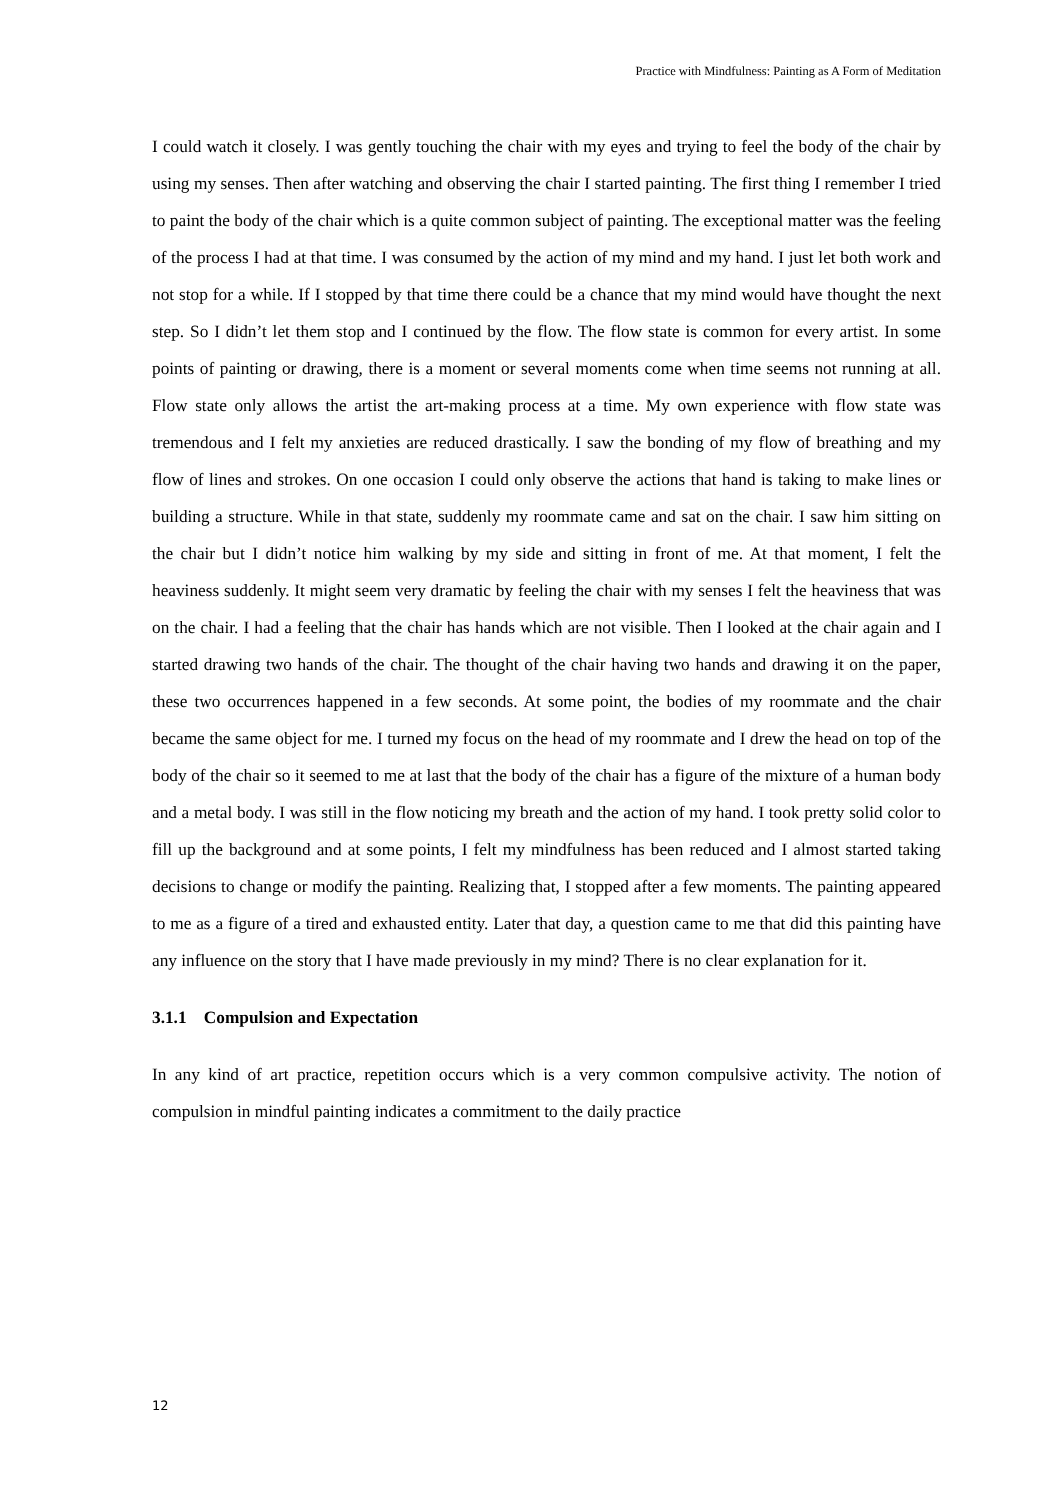Practice with Mindfulness: Painting as A Form of Meditation
I could watch it closely. I was gently touching the chair with my eyes and trying to feel the body of the chair by using my senses. Then after watching and observing the chair I started painting. The first thing I remember I tried to paint the body of the chair which is a quite common subject of painting. The exceptional matter was the feeling of the process I had at that time. I was consumed by the action of my mind and my hand. I just let both work and not stop for a while. If I stopped by that time there could be a chance that my mind would have thought the next step. So I didn’t let them stop and I continued by the flow. The flow state is common for every artist. In some points of painting or drawing, there is a moment or several moments come when time seems not running at all. Flow state only allows the artist the art-making process at a time. My own experience with flow state was tremendous and I felt my anxieties are reduced drastically. I saw the bonding of my flow of breathing and my flow of lines and strokes. On one occasion I could only observe the actions that hand is taking to make lines or building a structure. While in that state, suddenly my roommate came and sat on the chair. I saw him sitting on the chair but I didn’t notice him walking by my side and sitting in front of me. At that moment, I felt the heaviness suddenly. It might seem very dramatic by feeling the chair with my senses I felt the heaviness that was on the chair. I had a feeling that the chair has hands which are not visible. Then I looked at the chair again and I started drawing two hands of the chair. The thought of the chair having two hands and drawing it on the paper, these two occurrences happened in a few seconds. At some point, the bodies of my roommate and the chair became the same object for me. I turned my focus on the head of my roommate and I drew the head on top of the body of the chair so it seemed to me at last that the body of the chair has a figure of the mixture of a human body and a metal body. I was still in the flow noticing my breath and the action of my hand. I took pretty solid color to fill up the background and at some points, I felt my mindfulness has been reduced and I almost started taking decisions to change or modify the painting. Realizing that, I stopped after a few moments. The painting appeared to me as a figure of a tired and exhausted entity. Later that day, a question came to me that did this painting have any influence on the story that I have made previously in my mind? There is no clear explanation for it.
3.1.1 Compulsion and Expectation
In any kind of art practice, repetition occurs which is a very common compulsive activity. The notion of compulsion in mindful painting indicates a commitment to the daily practice
12